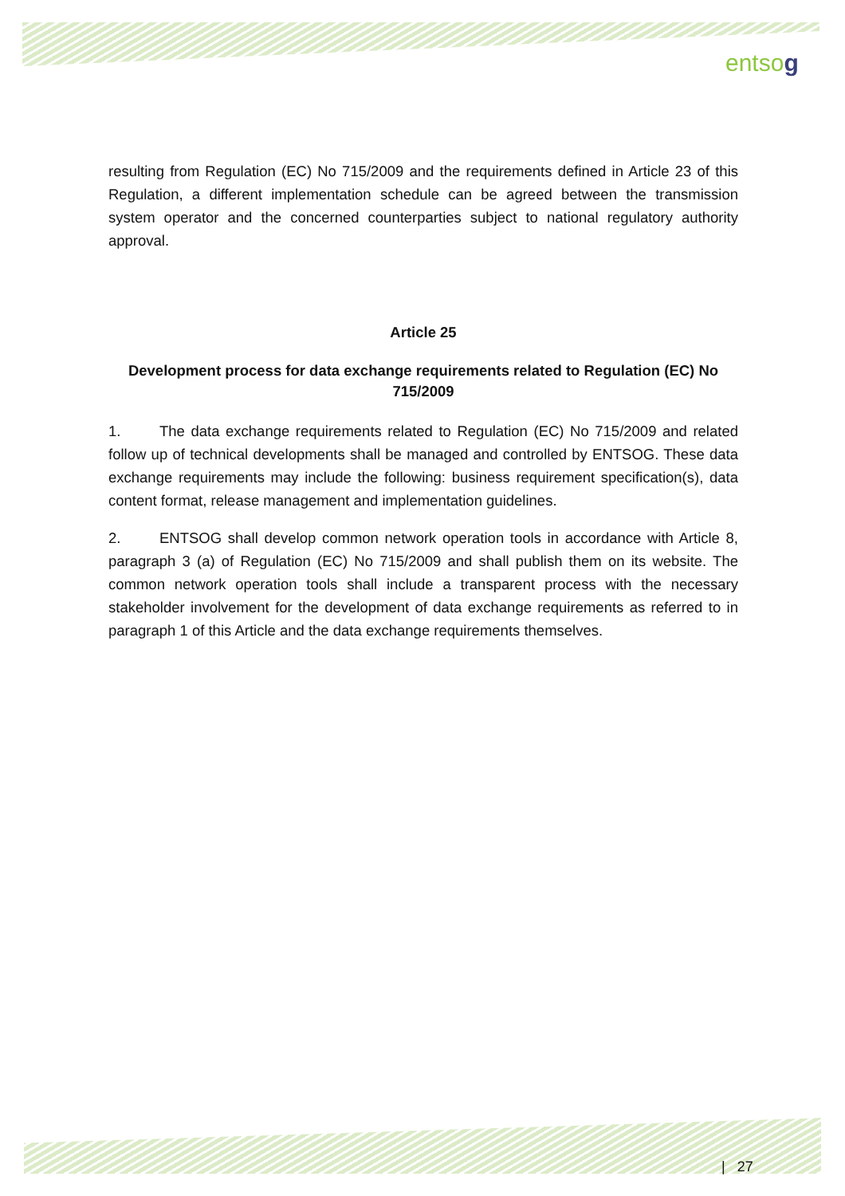entsog
resulting from Regulation (EC) No 715/2009 and the requirements defined in Article 23 of this Regulation, a different implementation schedule can be agreed between the transmission system operator and the concerned counterparties subject to national regulatory authority approval.
Article 25
Development process for data exchange requirements related to Regulation (EC) No 715/2009
1. The data exchange requirements related to Regulation (EC) No 715/2009 and related follow up of technical developments shall be managed and controlled by ENTSOG. These data exchange requirements may include the following: business requirement specification(s), data content format, release management and implementation guidelines.
2. ENTSOG shall develop common network operation tools in accordance with Article 8, paragraph 3 (a) of Regulation (EC) No 715/2009 and shall publish them on its website. The common network operation tools shall include a transparent process with the necessary stakeholder involvement for the development of data exchange requirements as referred to in paragraph 1 of this Article and the data exchange requirements themselves.
| 27